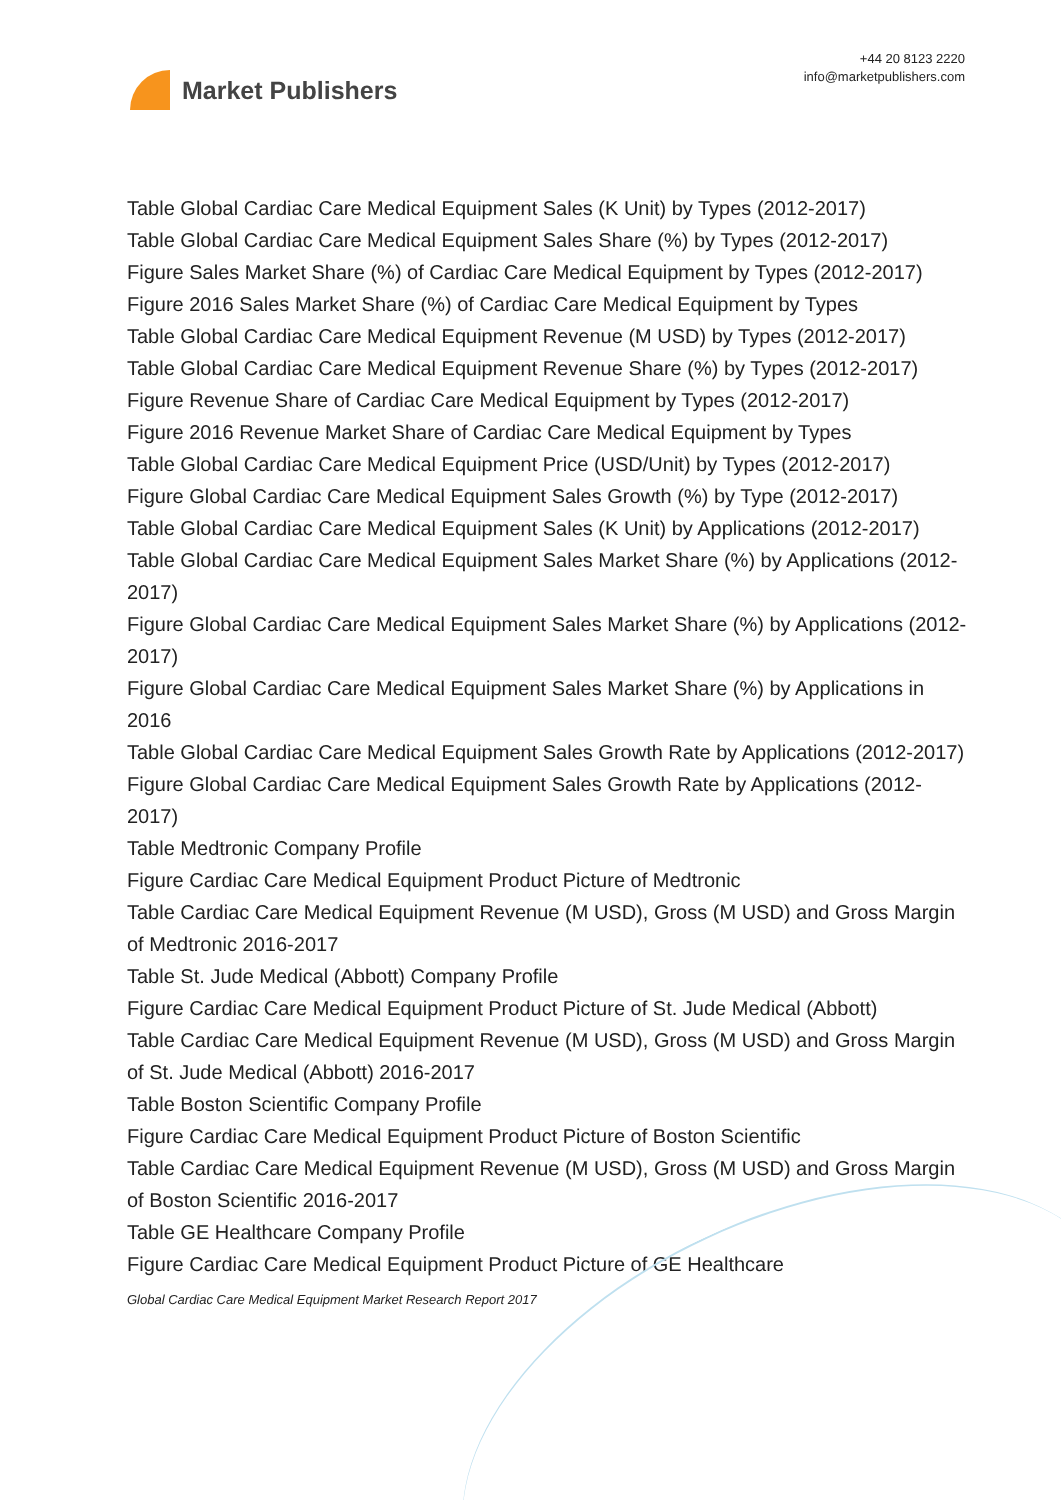Market Publishers
+44 20 8123 2220
info@marketpublishers.com
Table Global Cardiac Care Medical Equipment Sales (K Unit) by Types (2012-2017)
Table Global Cardiac Care Medical Equipment Sales Share (%) by Types (2012-2017)
Figure Sales Market Share (%) of Cardiac Care Medical Equipment by Types (2012-2017)
Figure 2016 Sales Market Share (%) of Cardiac Care Medical Equipment by Types
Table Global Cardiac Care Medical Equipment Revenue (M USD) by Types (2012-2017)
Table Global Cardiac Care Medical Equipment Revenue Share (%) by Types (2012-2017)
Figure Revenue Share of Cardiac Care Medical Equipment by Types (2012-2017)
Figure 2016 Revenue Market Share of Cardiac Care Medical Equipment by Types
Table Global Cardiac Care Medical Equipment Price (USD/Unit) by Types (2012-2017)
Figure Global Cardiac Care Medical Equipment Sales Growth (%) by Type (2012-2017)
Table Global Cardiac Care Medical Equipment Sales (K Unit) by Applications (2012-2017)
Table Global Cardiac Care Medical Equipment Sales Market Share (%) by Applications (2012-2017)
Figure Global Cardiac Care Medical Equipment Sales Market Share (%) by Applications (2012-2017)
Figure Global Cardiac Care Medical Equipment Sales Market Share (%) by Applications in 2016
Table Global Cardiac Care Medical Equipment Sales Growth Rate by Applications (2012-2017)
Figure Global Cardiac Care Medical Equipment Sales Growth Rate by Applications (2012-2017)
Table Medtronic Company Profile
Figure Cardiac Care Medical Equipment Product Picture of Medtronic
Table Cardiac Care Medical Equipment Revenue (M USD), Gross (M USD) and Gross Margin of Medtronic 2016-2017
Table St. Jude Medical (Abbott) Company Profile
Figure Cardiac Care Medical Equipment Product Picture of St. Jude Medical (Abbott)
Table Cardiac Care Medical Equipment Revenue (M USD), Gross (M USD) and Gross Margin of St. Jude Medical (Abbott) 2016-2017
Table Boston Scientific Company Profile
Figure Cardiac Care Medical Equipment Product Picture of Boston Scientific
Table Cardiac Care Medical Equipment Revenue (M USD), Gross (M USD) and Gross Margin of Boston Scientific 2016-2017
Table GE Healthcare Company Profile
Figure Cardiac Care Medical Equipment Product Picture of GE Healthcare
Global Cardiac Care Medical Equipment Market Research Report 2017